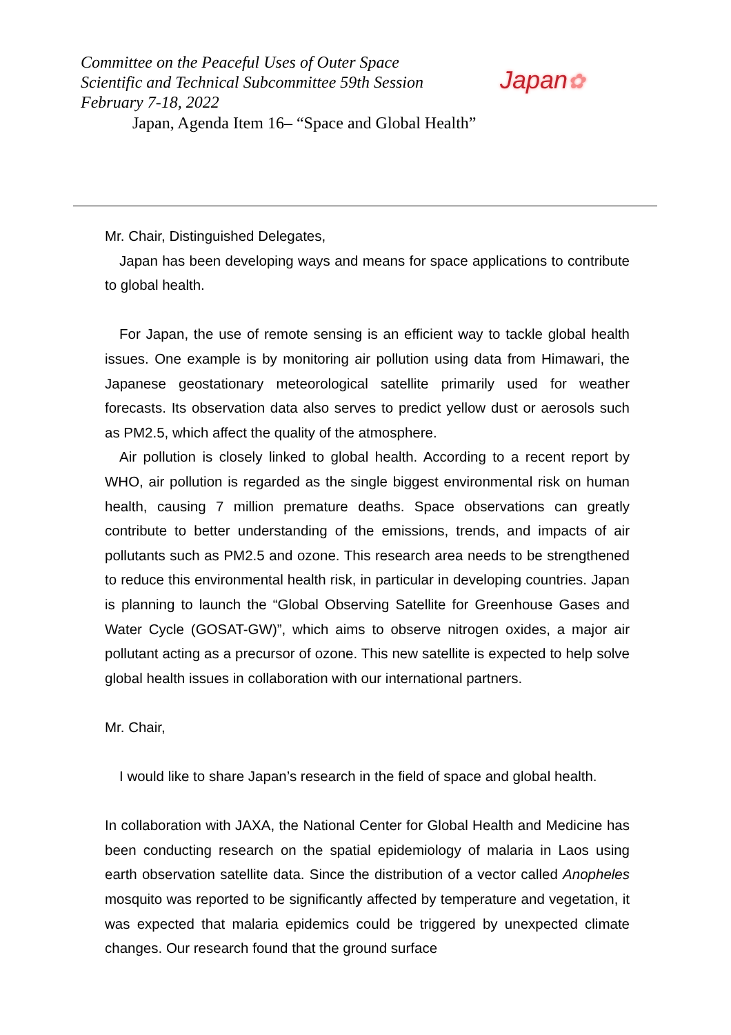Committee on the Peaceful Uses of Outer Space
Scientific and Technical Subcommittee 59th Session
February 7-18, 2022
Japan, Agenda Item 16– “Space and Global Health”
Japan✿
Mr. Chair, Distinguished Delegates,
Japan has been developing ways and means for space applications to contribute to global health.
For Japan, the use of remote sensing is an efficient way to tackle global health issues. One example is by monitoring air pollution using data from Himawari, the Japanese geostationary meteorological satellite primarily used for weather forecasts. Its observation data also serves to predict yellow dust or aerosols such as PM2.5, which affect the quality of the atmosphere.
Air pollution is closely linked to global health. According to a recent report by WHO, air pollution is regarded as the single biggest environmental risk on human health, causing 7 million premature deaths. Space observations can greatly contribute to better understanding of the emissions, trends, and impacts of air pollutants such as PM2.5 and ozone. This research area needs to be strengthened to reduce this environmental health risk, in particular in developing countries. Japan is planning to launch the “Global Observing Satellite for Greenhouse Gases and Water Cycle (GOSAT-GW)”, which aims to observe nitrogen oxides, a major air pollutant acting as a precursor of ozone. This new satellite is expected to help solve global health issues in collaboration with our international partners.
Mr. Chair,
I would like to share Japan’s research in the field of space and global health.
In collaboration with JAXA, the National Center for Global Health and Medicine has been conducting research on the spatial epidemiology of malaria in Laos using earth observation satellite data. Since the distribution of a vector called Anopheles mosquito was reported to be significantly affected by temperature and vegetation, it was expected that malaria epidemics could be triggered by unexpected climate changes. Our research found that the ground surface